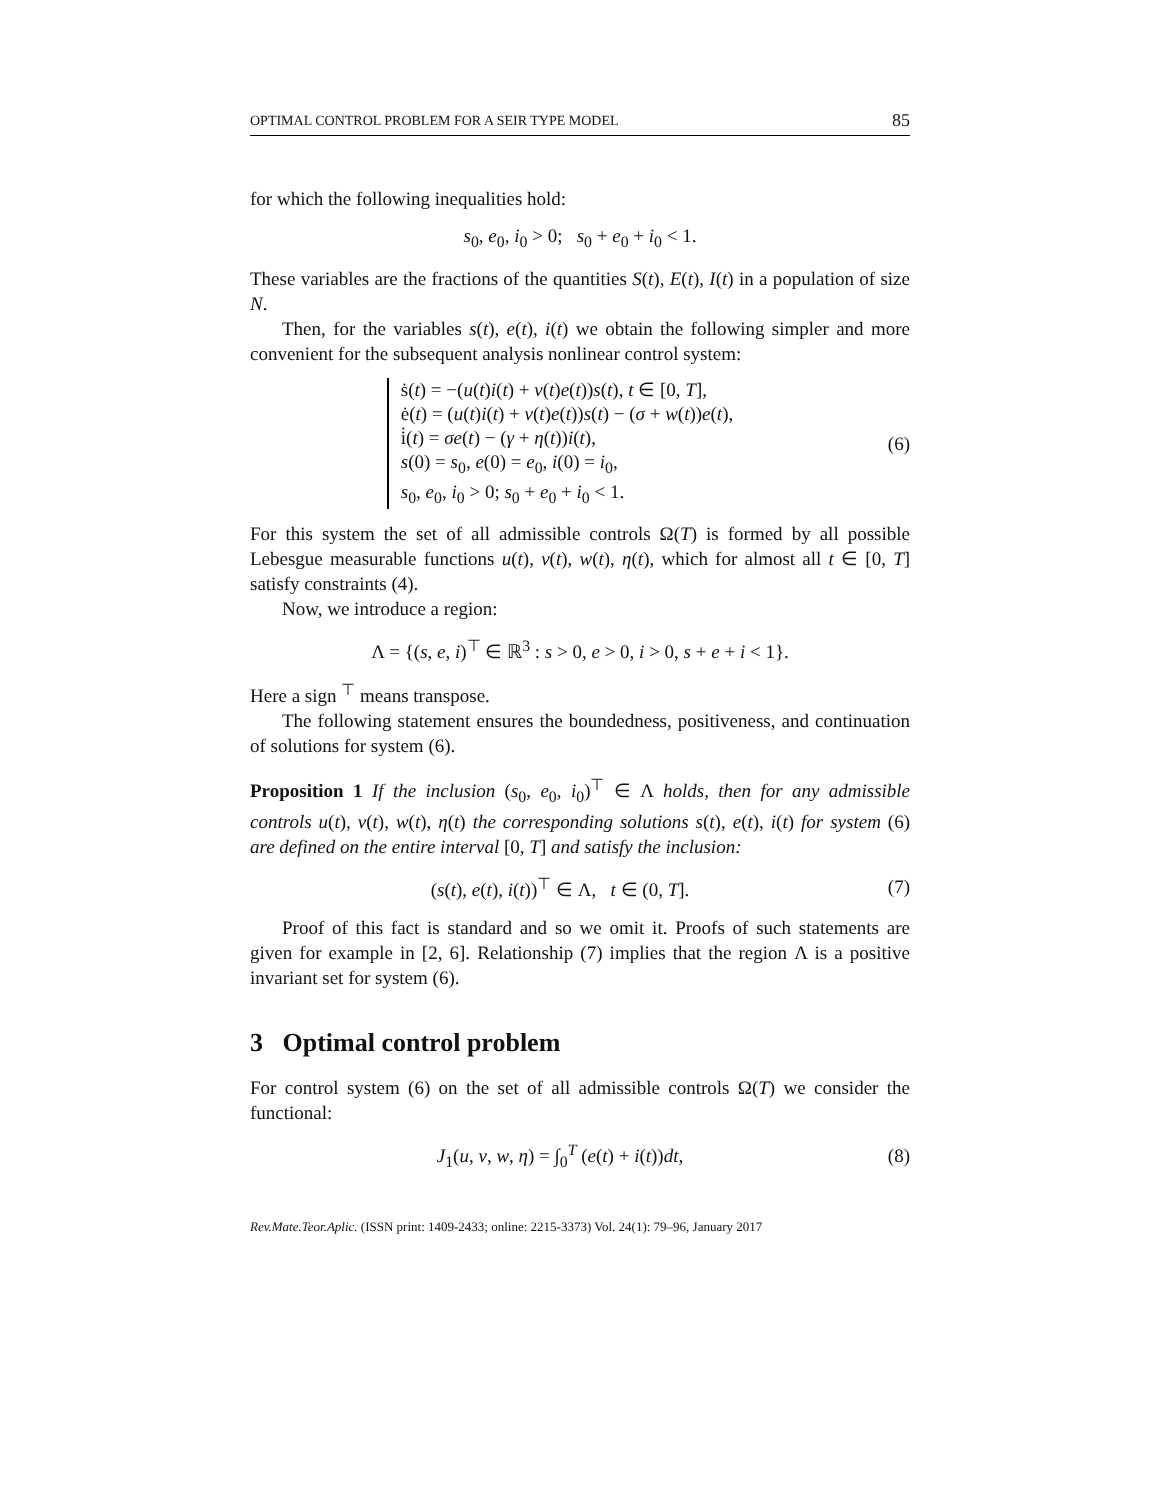OPTIMAL CONTROL PROBLEM FOR A SEIR TYPE MODEL 85
for which the following inequalities hold:
s<sub>0</sub>, e<sub>0</sub>, i<sub>0</sub> > 0; s<sub>0</sub> + e<sub>0</sub> + i<sub>0</sub> < 1.
These variables are the fractions of the quantities S(t), E(t), I(t) in a population of size N.
Then, for the variables s(t), e(t), i(t) we obtain the following simpler and more convenient for the subsequent analysis nonlinear control system:
ṡ(t) = −(u(t)i(t) + v(t)e(t))s(t), t ∈ [0, T],
ė(t) = (u(t)i(t) + v(t)e(t))s(t) − (σ + w(t))e(t),
i̇(t) = σe(t) − (γ + η(t))i(t),
s(0) = s<sub>0</sub>, e(0) = e<sub>0</sub>, i(0) = i<sub>0</sub>,
s<sub>0</sub>, e<sub>0</sub>, i<sub>0</sub> > 0; s<sub>0</sub> + e<sub>0</sub> + i<sub>0</sub> < 1.
(6)
For this system the set of all admissible controls Ω(T) is formed by all possible Lebesgue measurable functions u(t), v(t), w(t), η(t), which for almost all t ∈ [0, T] satisfy constraints (4).
Now, we introduce a region:
Λ = {(s, e, i)<sup>⊤</sup> ∈ ℝ<sup>3</sup> : s > 0, e > 0, i > 0, s + e + i < 1}.
Here a sign <sup>⊤</sup> means transpose.
The following statement ensures the boundedness, positiveness, and continuation of solutions for system (6).
Proposition 1 If the inclusion (s<sub>0</sub>, e<sub>0</sub>, i<sub>0</sub>)<sup>⊤</sup> ∈ Λ holds, then for any admissible controls u(t), v(t), w(t), η(t) the corresponding solutions s(t), e(t), i(t) for system (6) are defined on the entire interval [0, T] and satisfy the inclusion:
(s(t), e(t), i(t))<sup>⊤</sup> ∈ Λ, t ∈ (0, T].
(7)
Proof of this fact is standard and so we omit it. Proofs of such statements are given for example in [2, 6]. Relationship (7) implies that the region Λ is a positive invariant set for system (6).
3 Optimal control problem
For control system (6) on the set of all admissible controls Ω(T) we consider the functional:
J<sub>1</sub>(u, v, w, η) = ∫<sub>0</sub><sup>T</sup> (e(t) + i(t))dt,
(8)
Rev.Mate.Teor.Aplic. (ISSN print: 1409-2433; online: 2215-3373) Vol. 24(1): 79–96, January 2017